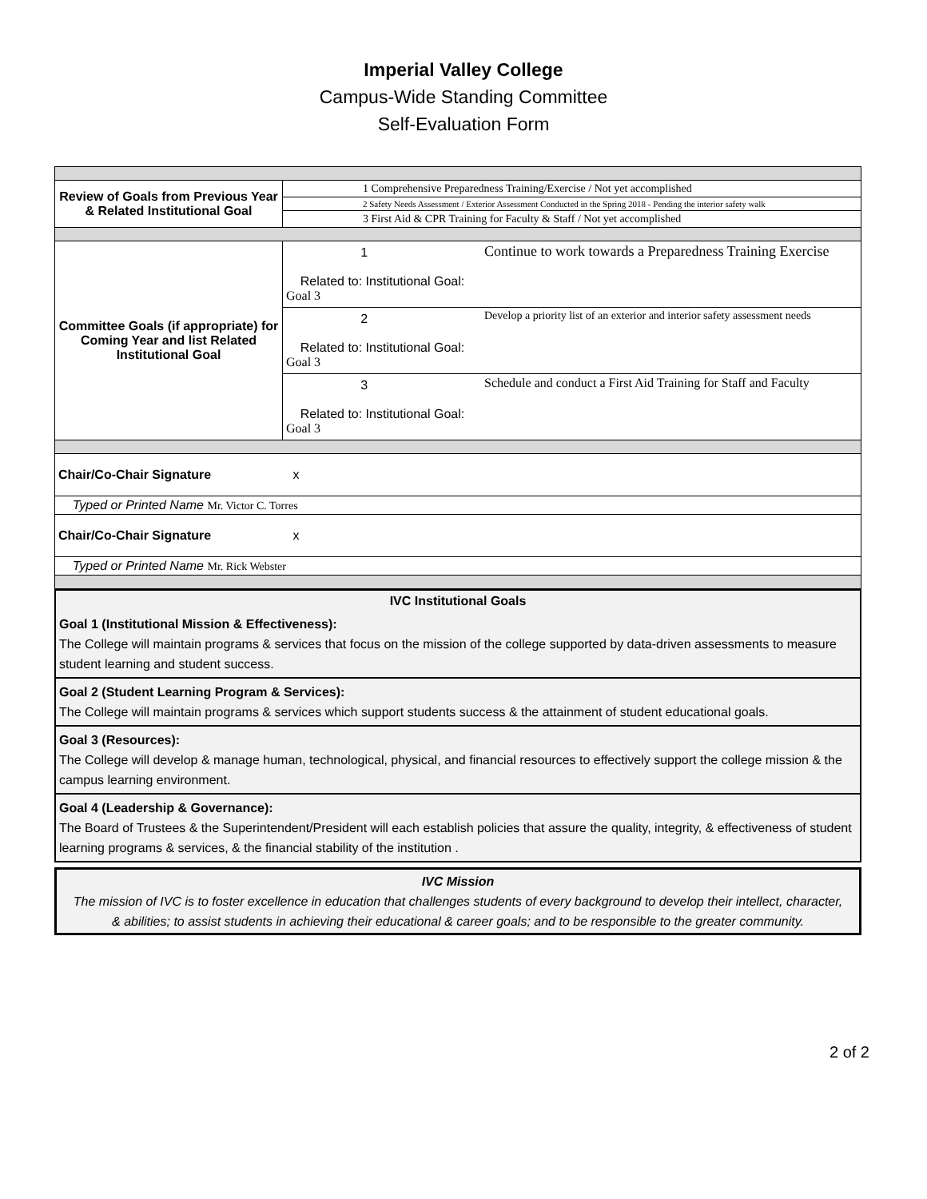Imperial Valley College
Campus-Wide Standing Committee
Self-Evaluation Form
| Review of Goals from Previous Year & Related Institutional Goal | 1 Comprehensive Preparedness Training/Exercise / Not yet accomplished | |
| | 2 Safety Needs Assessment / Exterior Assessment Conducted in the Spring 2018 - Pending the interior safety walk | |
| | 3 First Aid & CPR Training for Faculty & Staff / Not yet accomplished | |
| Committee Goals (if appropriate) for Coming Year and list Related Institutional Goal | 1 Related to: Institutional Goal: Goal 3 | Continue to work towards a Preparedness Training Exercise |
| | 2 Related to: Institutional Goal: Goal 3 | Develop a priority list of an exterior and interior safety assessment needs |
| | 3 Related to: Institutional Goal: Goal 3 | Schedule and conduct a First Aid Training for Staff and Faculty |
| Chair/Co-Chair Signature x | | |
| Typed or Printed Name Mr. Victor C. Torres | | |
| Chair/Co-Chair Signature x | | |
| Typed or Printed Name Mr. Rick Webster | | |
IVC Institutional Goals
Goal 1 (Institutional Mission & Effectiveness):
The College will maintain programs & services that focus on the mission of the college supported by data-driven assessments to measure student learning and student success.
Goal 2 (Student Learning Program & Services):
The College will maintain programs & services which support students success & the attainment of student educational goals.
Goal 3 (Resources):
The College will develop & manage human, technological, physical, and financial resources to effectively support the college mission & the campus learning environment.
Goal 4 (Leadership & Governance):
The Board of Trustees & the Superintendent/President will each establish policies that assure the quality, integrity, & effectiveness of student learning programs & services, & the financial stability of the institution .
IVC Mission
The mission of IVC is to foster excellence in education that challenges students of every background to develop their intellect, character, & abilities; to assist students in achieving their educational & career goals; and to be responsible to the greater community.
2 of 2